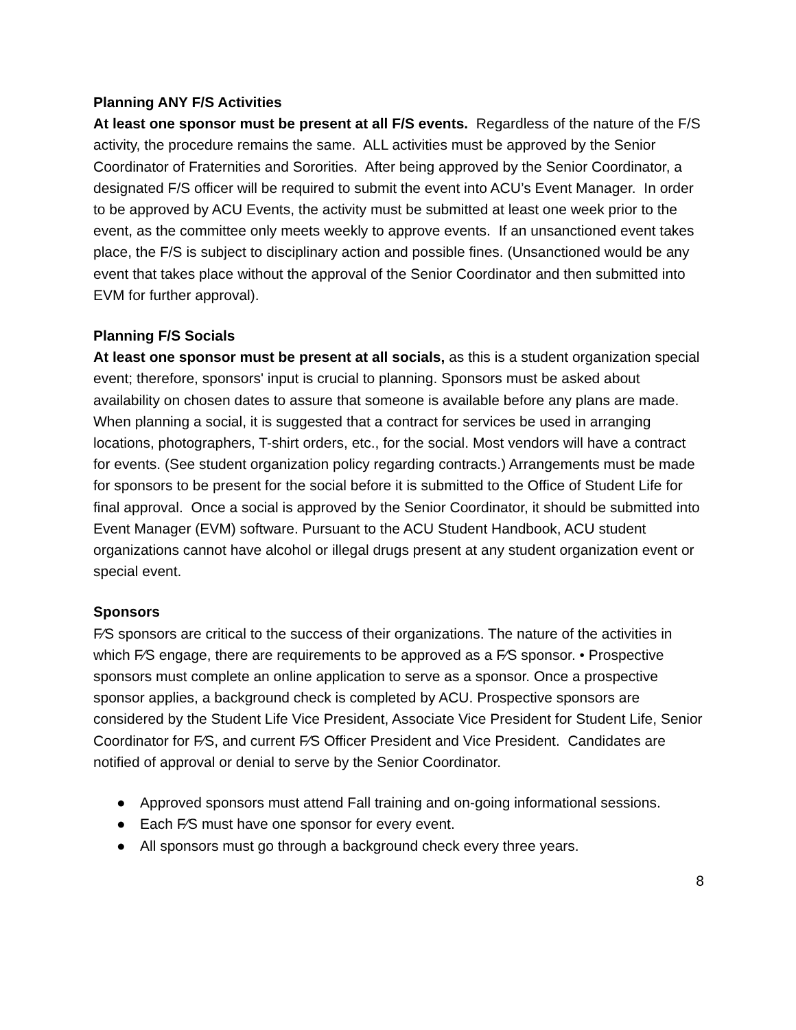Planning ANY F/S Activities
At least one sponsor must be present at all F/S events. Regardless of the nature of the F/S activity, the procedure remains the same. ALL activities must be approved by the Senior Coordinator of Fraternities and Sororities. After being approved by the Senior Coordinator, a designated F/S officer will be required to submit the event into ACU’s Event Manager. In order to be approved by ACU Events, the activity must be submitted at least one week prior to the event, as the committee only meets weekly to approve events. If an unsanctioned event takes place, the F/S is subject to disciplinary action and possible fines. (Unsanctioned would be any event that takes place without the approval of the Senior Coordinator and then submitted into EVM for further approval).
Planning F/S Socials
At least one sponsor must be present at all socials, as this is a student organization special event; therefore, sponsors' input is crucial to planning. Sponsors must be asked about availability on chosen dates to assure that someone is available before any plans are made. When planning a social, it is suggested that a contract for services be used in arranging locations, photographers, T-shirt orders, etc., for the social. Most vendors will have a contract for events. (See student organization policy regarding contracts.) Arrangements must be made for sponsors to be present for the social before it is submitted to the Office of Student Life for final approval. Once a social is approved by the Senior Coordinator, it should be submitted into Event Manager (EVM) software. Pursuant to the ACU Student Handbook, ACU student organizations cannot have alcohol or illegal drugs present at any student organization event or special event.
Sponsors
F⁄S sponsors are critical to the success of their organizations. The nature of the activities in which F⁄S engage, there are requirements to be approved as a F⁄S sponsor. • Prospective sponsors must complete an online application to serve as a sponsor. Once a prospective sponsor applies, a background check is completed by ACU. Prospective sponsors are considered by the Student Life Vice President, Associate Vice President for Student Life, Senior Coordinator for F⁄S, and current F⁄S Officer President and Vice President. Candidates are notified of approval or denial to serve by the Senior Coordinator.
● Approved sponsors must attend Fall training and on-going informational sessions.
● Each F⁄S must have one sponsor for every event.
● All sponsors must go through a background check every three years.
8